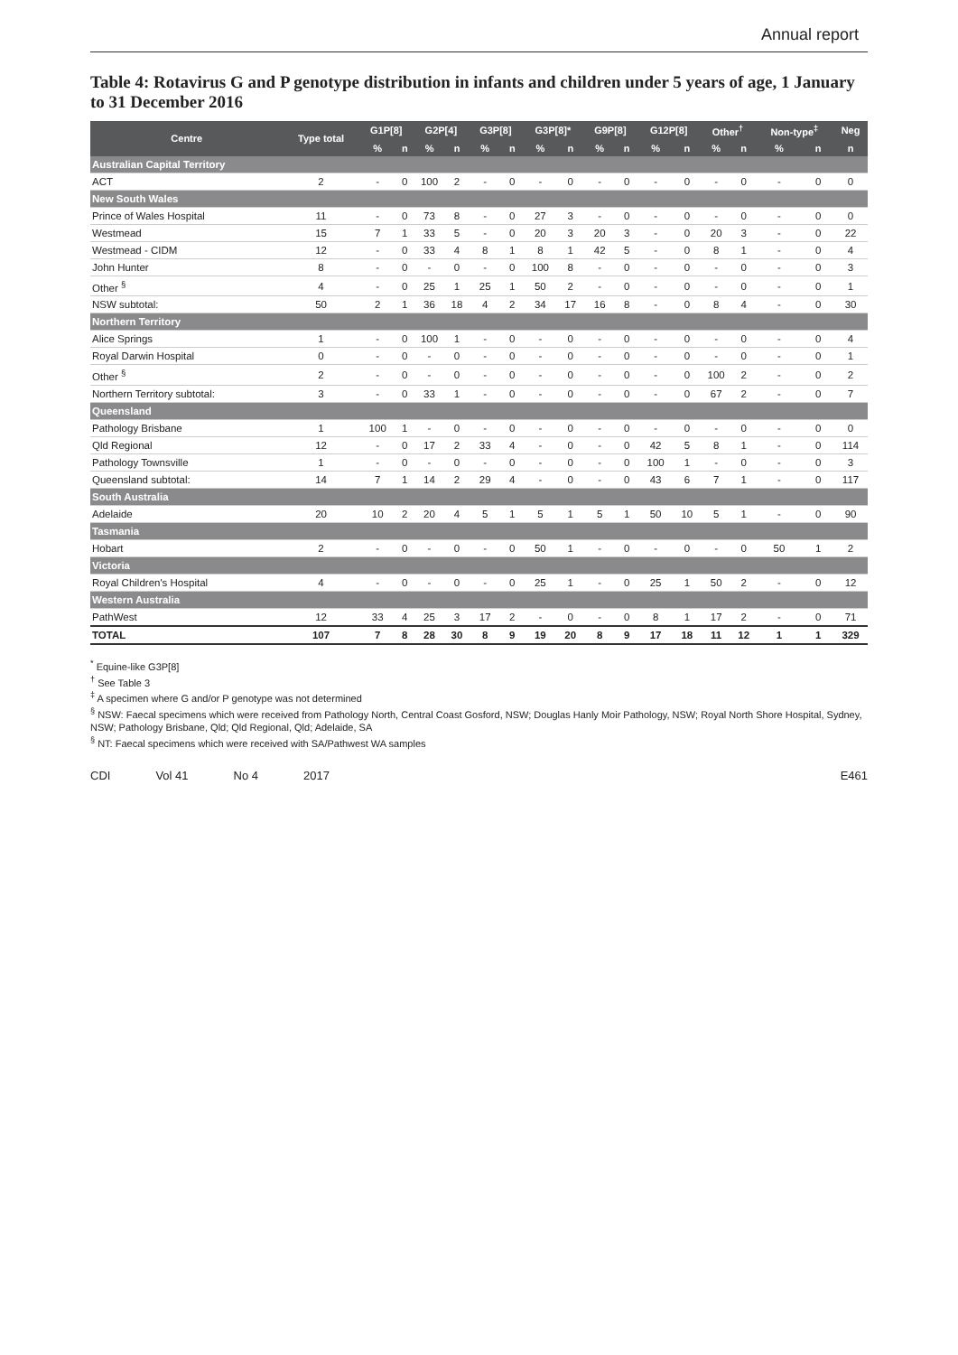Annual report
Table 4: Rotavirus G and P genotype distribution in infants and children under 5 years of age, 1 January to 31 December 2016
| Centre | Type total | G1P[8] | | G2P[4] | | G3P[8] | | G3P[8]* | | G9P[8] | | G12P[8] | | Other<sup>†</sup> | | Non-type<sup>‡</sup> | | Neg |
| --- | --- | --- | --- | --- | --- | --- | --- | --- | --- | --- | --- | --- | --- | --- | --- | --- | --- | --- |
| | | % | n | % | n | % | n | % | n | % | n | % | n | % | n | % | n | n |
| Australian Capital Territory | | | | | | | | | | | | | | | | | | |
| ACT | 2 | - | 0 | 100 | 2 | - | 0 | - | 0 | - | 0 | - | 0 | - | 0 | - | 0 | 0 |
| New South Wales | | | | | | | | | | | | | | | | | | |
| Prince of Wales Hospital | 11 | - | 0 | 73 | 8 | - | 0 | 27 | 3 | - | 0 | - | 0 | - | 0 | - | 0 | 0 |
| Westmead | 15 | 7 | 1 | 33 | 5 | - | 0 | 20 | 3 | 20 | 3 | - | 0 | 20 | 3 | - | 0 | 22 |
| Westmead - CIDM | 12 | - | 0 | 33 | 4 | 8 | 1 | 8 | 1 | 42 | 5 | - | 0 | 8 | 1 | - | 0 | 4 |
| John Hunter | 8 | - | 0 | - | 0 | - | 0 | 100 | 8 | - | 0 | - | 0 | - | 0 | - | 0 | 3 |
| Other <sup>§</sup> | 4 | - | 0 | 25 | 1 | 25 | 1 | 50 | 2 | - | 0 | - | 0 | - | 0 | - | 0 | 1 |
| NSW subtotal: | 50 | 2 | 1 | 36 | 18 | 4 | 2 | 34 | 17 | 16 | 8 | - | 0 | 8 | 4 | - | 0 | 30 |
| Northern Territory | | | | | | | | | | | | | | | | | | |
| Alice Springs | 1 | - | 0 | 100 | 1 | - | 0 | - | 0 | - | 0 | - | 0 | - | 0 | - | 0 | 4 |
| Royal Darwin Hospital | 0 | - | 0 | - | 0 | - | 0 | - | 0 | - | 0 | - | 0 | - | 0 | - | 0 | 1 |
| Other <sup>§</sup> | 2 | - | 0 | - | 0 | - | 0 | - | 0 | - | 0 | - | 0 | 100 | 2 | - | 0 | 2 |
| Northern Territory subtotal: | 3 | - | 0 | 33 | 1 | - | 0 | - | 0 | - | 0 | - | 0 | 67 | 2 | - | 0 | 7 |
| Queensland | | | | | | | | | | | | | | | | | | |
| Pathology Brisbane | 1 | 100 | 1 | - | 0 | - | 0 | - | 0 | - | 0 | - | 0 | - | 0 | - | 0 | 0 |
| Qld Regional | 12 | - | 0 | 17 | 2 | 33 | 4 | - | 0 | - | 0 | 42 | 5 | 8 | 1 | - | 0 | 114 |
| Pathology Townsville | 1 | - | 0 | - | 0 | - | 0 | - | 0 | - | 0 | 100 | 1 | - | 0 | - | 0 | 3 |
| Queensland subtotal: | 14 | 7 | 1 | 14 | 2 | 29 | 4 | - | 0 | - | 0 | 43 | 6 | 7 | 1 | - | 0 | 117 |
| South Australia | | | | | | | | | | | | | | | | | | |
| Adelaide | 20 | 10 | 2 | 20 | 4 | 5 | 1 | 5 | 1 | 5 | 1 | 50 | 10 | 5 | 1 | - | 0 | 90 |
| Tasmania | | | | | | | | | | | | | | | | | | |
| Hobart | 2 | - | 0 | - | 0 | - | 0 | 50 | 1 | - | 0 | - | 0 | - | 0 | 50 | 1 | 2 |
| Victoria | | | | | | | | | | | | | | | | | | |
| Royal Children's Hospital | 4 | - | 0 | - | 0 | - | 0 | 25 | 1 | - | 0 | 25 | 1 | 50 | 2 | - | 0 | 12 |
| Western Australia | | | | | | | | | | | | | | | | | | |
| PathWest | 12 | 33 | 4 | 25 | 3 | 17 | 2 | - | 0 | - | 0 | 8 | 1 | 17 | 2 | - | 0 | 71 |
| TOTAL | 107 | 7 | 8 | 28 | 30 | 8 | 9 | 19 | 20 | 8 | 9 | 17 | 18 | 11 | 12 | 1 | 1 | 329 |
<sup>*</sup> Equine-like G3P[8]
<sup>†</sup> See Table 3
<sup>‡</sup> A specimen where G and/or P genotype was not determined
<sup>§</sup> NSW: Faecal specimens which were received from Pathology North, Central Coast Gosford, NSW; Douglas Hanly Moir Pathology, NSW; Royal North Shore Hospital, Sydney, NSW; Pathology Brisbane, Qld; Qld Regional, Qld; Adelaide, SA
<sup>§</sup> NT: Faecal specimens which were received with SA/Pathwest WA samples
CDI Vol 41 No 4 2017 E461